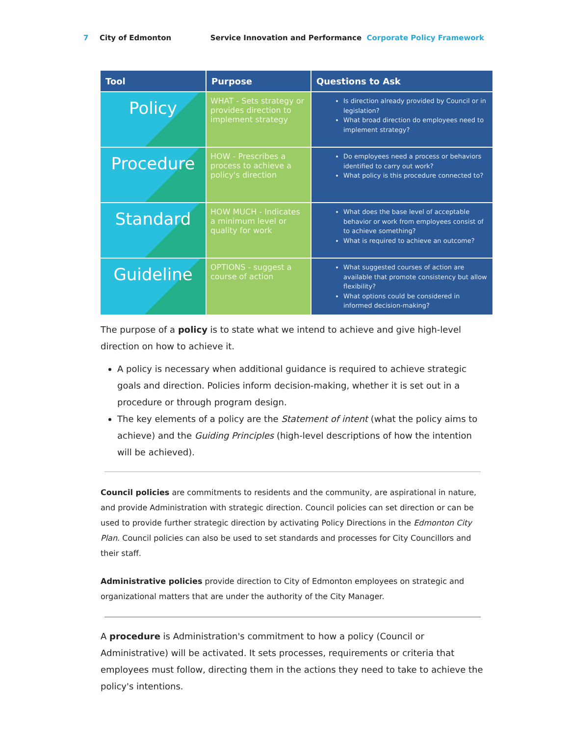7 City of Edmonton Service Innovation and Performance Corporate Policy Framework
| Tool | Purpose | Questions to Ask |
| --- | --- | --- |
| Policy | WHAT - Sets strategy or provides direction to implement strategy | Is direction already provided by Council or in legislation? What broad direction do employees need to implement strategy? |
| Procedure | HOW - Prescribes a process to achieve a policy's direction | Do employees need a process or behaviors identified to carry out work? What policy is this procedure connected to? |
| Standard | HOW MUCH - Indicates a minimum level or quality for work | What does the base level of acceptable behavior or work from employees consist of to achieve something? What is required to achieve an outcome? |
| Guideline | OPTIONS - suggest a course of action | What suggested courses of action are available that promote consistency but allow flexibility? What options could be considered in informed decision-making? |
The purpose of a policy is to state what we intend to achieve and give high-level direction on how to achieve it.
A policy is necessary when additional guidance is required to achieve strategic goals and direction. Policies inform decision-making, whether it is set out in a procedure or through program design.
The key elements of a policy are the Statement of intent (what the policy aims to achieve) and the Guiding Principles (high-level descriptions of how the intention will be achieved).
Council policies are commitments to residents and the community, are aspirational in nature, and provide Administration with strategic direction. Council policies can set direction or can be used to provide further strategic direction by activating Policy Directions in the Edmonton City Plan. Council policies can also be used to set standards and processes for City Councillors and their staff.
Administrative policies provide direction to City of Edmonton employees on strategic and organizational matters that are under the authority of the City Manager.
A procedure is Administration's commitment to how a policy (Council or Administrative) will be activated. It sets processes, requirements or criteria that employees must follow, directing them in the actions they need to take to achieve the policy's intentions.